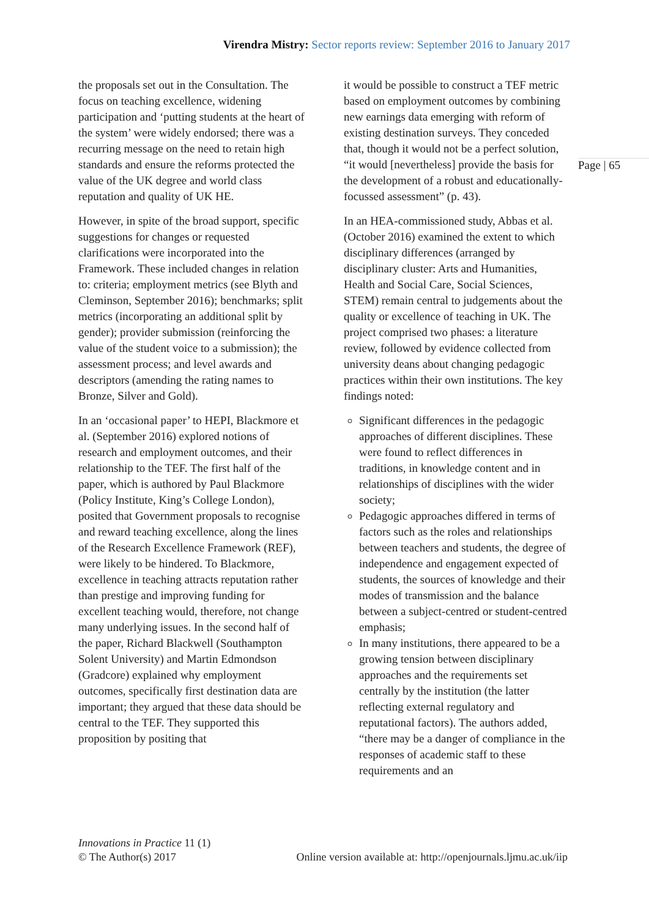Virendra Mistry: Sector reports review: September 2016 to January 2017
Page | 65
the proposals set out in the Consultation. The focus on teaching excellence, widening participation and ‘putting students at the heart of the system’ were widely endorsed; there was a recurring message on the need to retain high standards and ensure the reforms protected the value of the UK degree and world class reputation and quality of UK HE.
However, in spite of the broad support, specific suggestions for changes or requested clarifications were incorporated into the Framework. These included changes in relation to: criteria; employment metrics (see Blyth and Cleminson, September 2016); benchmarks; split metrics (incorporating an additional split by gender); provider submission (reinforcing the value of the student voice to a submission); the assessment process; and level awards and descriptors (amending the rating names to Bronze, Silver and Gold).
In an ‘occasional paper’ to HEPI, Blackmore et al. (September 2016) explored notions of research and employment outcomes, and their relationship to the TEF. The first half of the paper, which is authored by Paul Blackmore (Policy Institute, King’s College London), posited that Government proposals to recognise and reward teaching excellence, along the lines of the Research Excellence Framework (REF), were likely to be hindered. To Blackmore, excellence in teaching attracts reputation rather than prestige and improving funding for excellent teaching would, therefore, not change many underlying issues. In the second half of the paper, Richard Blackwell (Southampton Solent University) and Martin Edmondson (Gradcore) explained why employment outcomes, specifically first destination data are important; they argued that these data should be central to the TEF. They supported this proposition by positing that
it would be possible to construct a TEF metric based on employment outcomes by combining new earnings data emerging with reform of existing destination surveys. They conceded that, though it would not be a perfect solution, “it would [nevertheless] provide the basis for the development of a robust and educationally-focussed assessment” (p. 43).
In an HEA-commissioned study, Abbas et al. (October 2016) examined the extent to which disciplinary differences (arranged by disciplinary cluster: Arts and Humanities, Health and Social Care, Social Sciences, STEM) remain central to judgements about the quality or excellence of teaching in UK. The project comprised two phases: a literature review, followed by evidence collected from university deans about changing pedagogic practices within their own institutions. The key findings noted:
Significant differences in the pedagogic approaches of different disciplines. These were found to reflect differences in traditions, in knowledge content and in relationships of disciplines with the wider society;
Pedagogic approaches differed in terms of factors such as the roles and relationships between teachers and students, the degree of independence and engagement expected of students, the sources of knowledge and their modes of transmission and the balance between a subject-centred or student-centred emphasis;
In many institutions, there appeared to be a growing tension between disciplinary approaches and the requirements set centrally by the institution (the latter reflecting external regulatory and reputational factors). The authors added, “there may be a danger of compliance in the responses of academic staff to these requirements and an
Innovations in Practice 11 (1)
© The Author(s) 2017 Online version available at: http://openjournals.ljmu.ac.uk/iip